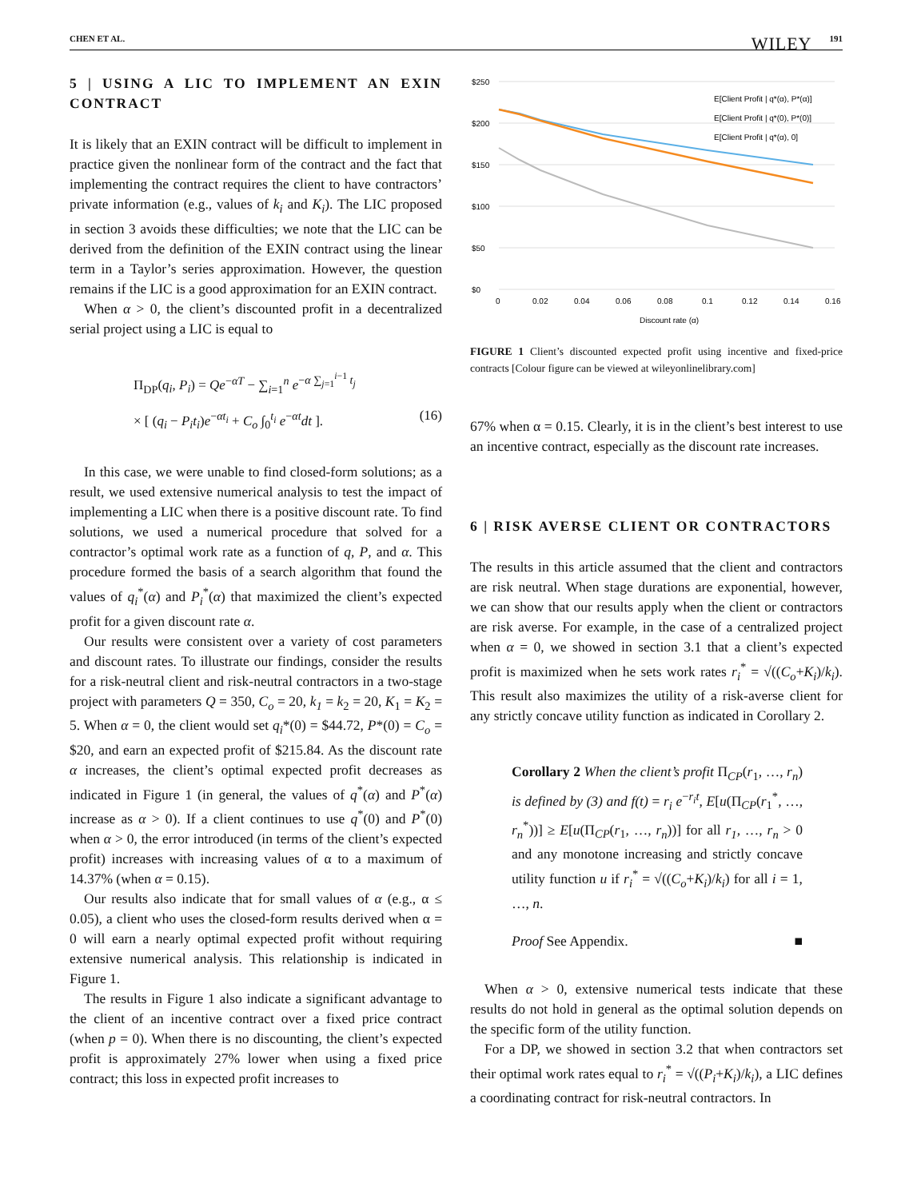CHEN ET AL. WILEY 191
5 | USING A LIC TO IMPLEMENT AN EXIN CONTRACT
It is likely that an EXIN contract will be difficult to implement in practice given the nonlinear form of the contract and the fact that implementing the contract requires the client to have contractors’ private information (e.g., values of k<sub>i</sub> and K<sub>i</sub>). The LIC proposed in section 3 avoids these difficulties; we note that the LIC can be derived from the definition of the EXIN contract using the linear term in a Taylor’s series approximation. However, the question remains if the LIC is a good approximation for an EXIN contract.
When α > 0, the client’s discounted profit in a decentralized serial project using a LIC is equal to
Π<sub>DP</sub>(q<sub>i</sub>, P<sub>i</sub>) = Qe<sup>−αT</sup> − ∑<sub>i=1</sub><sup>n</sup> e<sup>−α ∑<sub>j=1</sub><sup>i−1</sup> t<sub>j</sub></sup>
× [ (q<sub>i</sub> − P<sub>i</sub>t<sub>i</sub>)e<sup>−αt<sub>i</sub></sup> + C<sub>o</sub> ∫<sub>0</sub><sup>t<sub>i</sub></sup> e<sup>−αt</sup>dt ]. (16)
In this case, we were unable to find closed-form solutions; as a result, we used extensive numerical analysis to test the impact of implementing a LIC when there is a positive discount rate. To find solutions, we used a numerical procedure that solved for a contractor’s optimal work rate as a function of q, P, and α. This procedure formed the basis of a search algorithm that found the values of q<sub>i</sub><sup>*</sup>(α) and P<sub>i</sub><sup>*</sup>(α) that maximized the client’s expected profit for a given discount rate α.
Our results were consistent over a variety of cost parameters and discount rates. To illustrate our findings, consider the results for a risk-neutral client and risk-neutral contractors in a two-stage project with parameters Q = 350, C<sub>o</sub> = 20, k<sub>1</sub> = k<sub>2</sub> = 20, K<sub>1</sub> = K<sub>2</sub> = 5. When α = 0, the client would set q<sub>i</sub>*(0) = $44.72, P*(0) = C<sub>o</sub> = $20, and earn an expected profit of $215.84. As the discount rate α increases, the client’s optimal expected profit decreases as indicated in Figure 1 (in general, the values of q<sup>*</sup>(α) and P<sup>*</sup>(α) increase as α > 0). If a client continues to use q<sup>*</sup>(0) and P<sup>*</sup>(0) when α > 0, the error introduced (in terms of the client’s expected profit) increases with increasing values of α to a maximum of 14.37% (when α = 0.15).
Our results also indicate that for small values of α (e.g., α ≤ 0.05), a client who uses the closed-form results derived when α = 0 will earn a nearly optimal expected profit without requiring extensive numerical analysis. This relationship is indicated in Figure 1.
The results in Figure 1 also indicate a significant advantage to the client of an incentive contract over a fixed price contract (when p = 0). When there is no discounting, the client’s expected profit is approximately 27% lower when using a fixed price contract; this loss in expected profit increases to
$250
$200
$150
$100
$50
$0
0
0.02
0.04
0.06
0.08
0.1
0.12
0.14
0.16
Discount rate (α)
E[Client Profit | q*(α), P*(α)]
E[Client Profit | q*(0), P*(0)]
E[Client Profit | q*(α), 0]
FIGURE 1 Client’s discounted expected profit using incentive and fixed-price contracts [Colour figure can be viewed at wileyonlinelibrary.com]
67% when α = 0.15. Clearly, it is in the client’s best interest to use an incentive contract, especially as the discount rate increases.
6 | RISK AVERSE CLIENT OR CONTRACTORS
The results in this article assumed that the client and contractors are risk neutral. When stage durations are exponential, however, we can show that our results apply when the client or contractors are risk averse. For example, in the case of a centralized project when α = 0, we showed in section 3.1 that a client’s expected profit is maximized when he sets work rates r<sub>i</sub><sup>*</sup> = √((C<sub>o</sub>+K<sub>i</sub>)/k<sub>i</sub>). This result also maximizes the utility of a risk-averse client for any strictly concave utility function as indicated in Corollary 2.
Corollary 2 When the client’s profit Π<sub>CP</sub>(r<sub>1</sub>, …, r<sub>n</sub>) is defined by (3) and f(t) = r<sub>i</sub> e<sup>−r<sub>i</sub>t</sup>, E[u(Π<sub>CP</sub>(r<sub>1</sub><sup>*</sup>, …, r<sub>n</sub><sup>*</sup>))] ≥ E[u(Π<sub>CP</sub>(r<sub>1</sub>, …, r<sub>n</sub>))] for all r<sub>1</sub>, …, r<sub>n</sub> > 0 and any monotone increasing and strictly concave utility function u if r<sub>i</sub><sup>*</sup> = √((C<sub>o</sub>+K<sub>i</sub>)/k<sub>i</sub>) for all i = 1, …, n.
Proof See Appendix. ■
When α > 0, extensive numerical tests indicate that these results do not hold in general as the optimal solution depends on the specific form of the utility function.
For a DP, we showed in section 3.2 that when contractors set their optimal work rates equal to r<sub>i</sub><sup>*</sup> = √((P<sub>i</sub>+K<sub>i</sub>)/k<sub>i</sub>), a LIC defines a coordinating contract for risk-neutral contractors. In